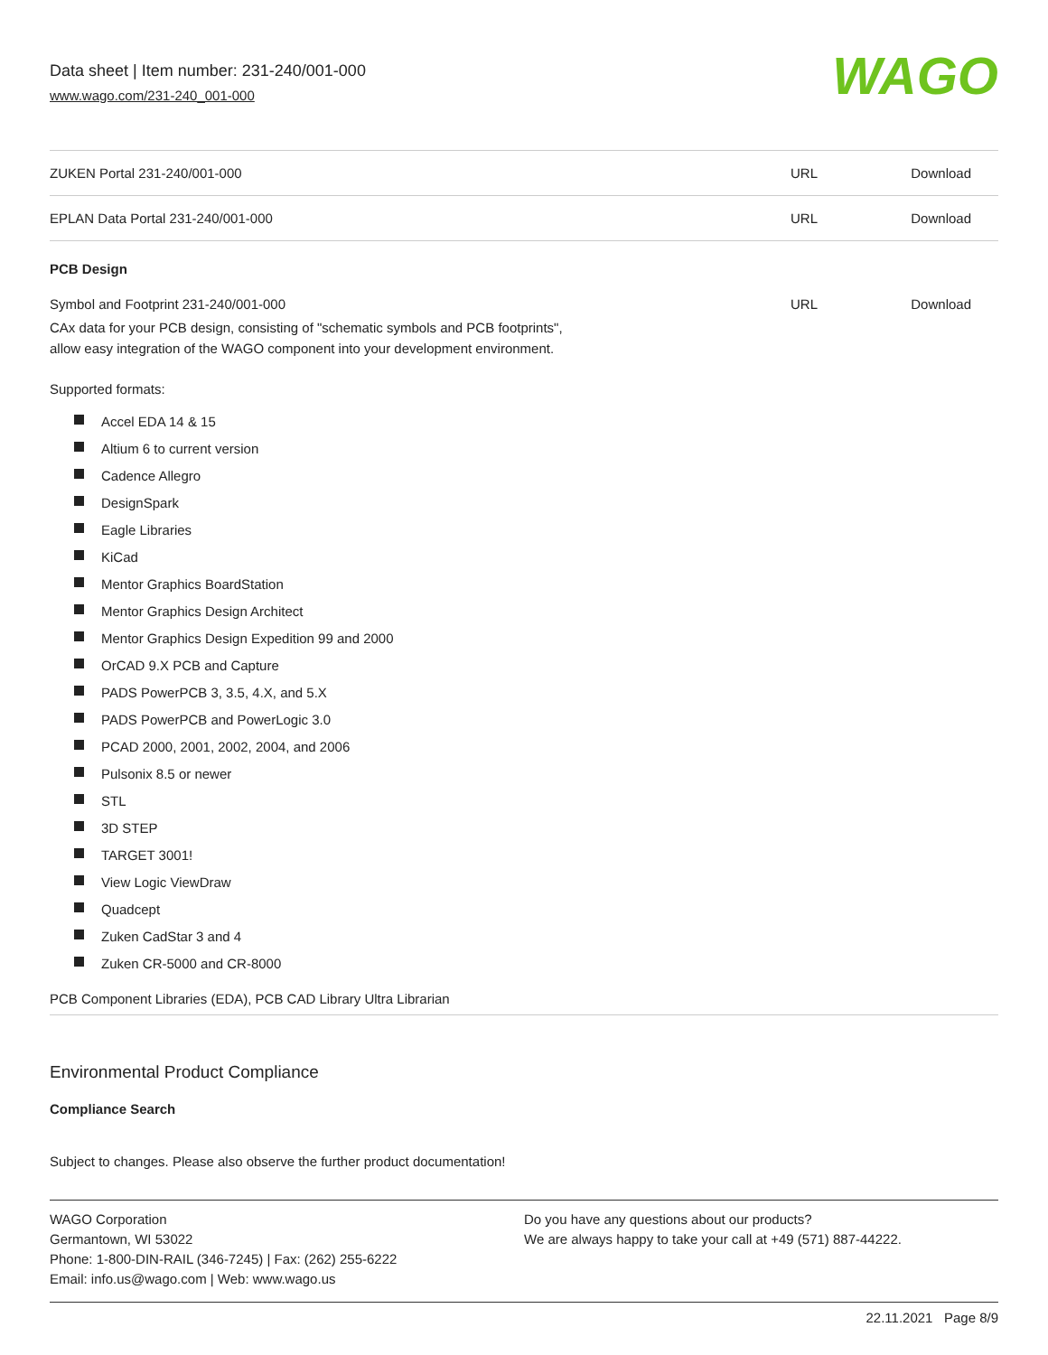Data sheet | Item number: 231-240/001-000
www.wago.com/231-240_001-000
WAGO
| ZUKEN Portal 231-240/001-000 | URL | Download |
| EPLAN Data Portal 231-240/001-000 | URL | Download |
PCB Design
| Symbol and Footprint 231-240/001-000 | URL | Download |
CAx data for your PCB design, consisting of "schematic symbols and PCB footprints",
allow easy integration of the WAGO component into your development environment.
Supported formats:
Accel EDA 14 & 15
Altium 6 to current version
Cadence Allegro
DesignSpark
Eagle Libraries
KiCad
Mentor Graphics BoardStation
Mentor Graphics Design Architect
Mentor Graphics Design Expedition 99 and 2000
OrCAD 9.X PCB and Capture
PADS PowerPCB 3, 3.5, 4.X, and 5.X
PADS PowerPCB and PowerLogic 3.0
PCAD 2000, 2001, 2002, 2004, and 2006
Pulsonix 8.5 or newer
STL
3D STEP
TARGET 3001!
View Logic ViewDraw
Quadcept
Zuken CadStar 3 and 4
Zuken CR-5000 and CR-8000
PCB Component Libraries (EDA), PCB CAD Library Ultra Librarian
Environmental Product Compliance
Compliance Search
Subject to changes. Please also observe the further product documentation!
WAGO Corporation
Germantown, WI 53022
Phone: 1-800-DIN-RAIL (346-7245) | Fax: (262) 255-6222
Email: info.us@wago.com | Web: www.wago.us
Do you have any questions about our products?
We are always happy to take your call at +49 (571) 887-44222.
22.11.2021 Page 8/9